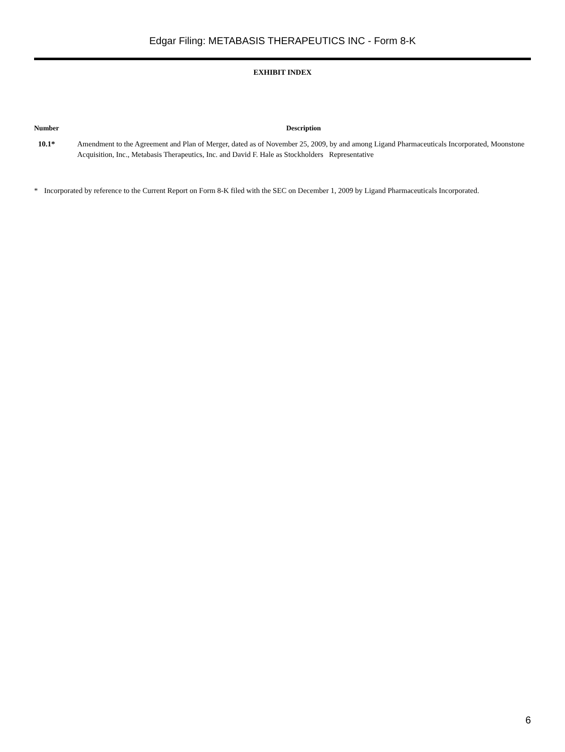Edgar Filing: METABASIS THERAPEUTICS INC - Form 8-K
EXHIBIT INDEX
| Number | Description |
| --- | --- |
| 10.1* | Amendment to the Agreement and Plan of Merger, dated as of November 25, 2009, by and among Ligand Pharmaceuticals Incorporated, Moonstone Acquisition, Inc., Metabasis Therapeutics, Inc. and David F. Hale as Stockholders Representative |
* Incorporated by reference to the Current Report on Form 8-K filed with the SEC on December 1, 2009 by Ligand Pharmaceuticals Incorporated.
6